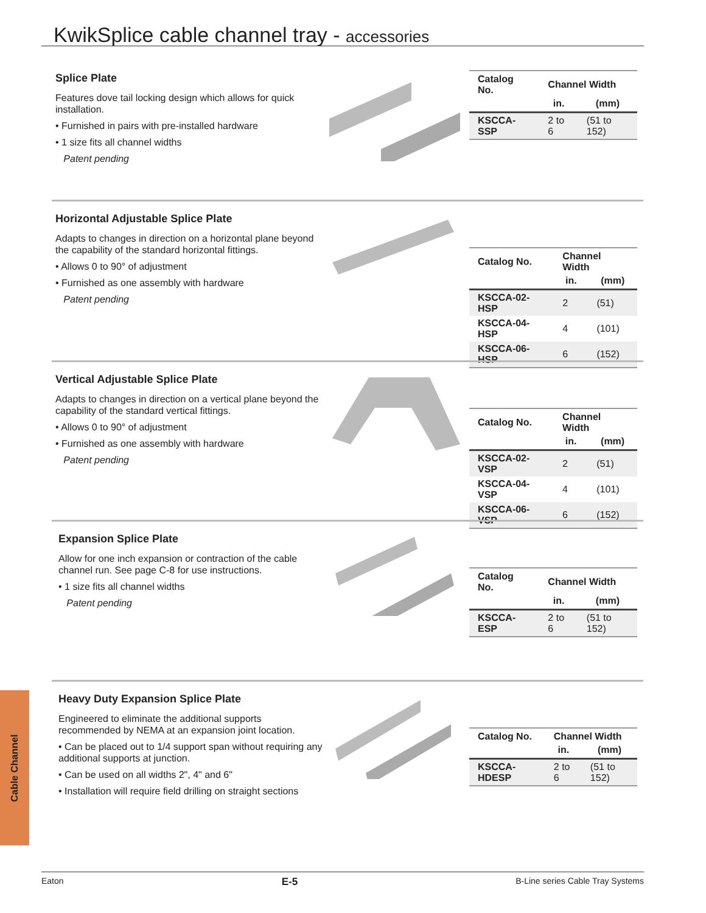KwikSplice cable channel tray - accessories
Splice Plate
Features dove tail locking design which allows for quick installation.
• Furnished in pairs with pre-installed hardware
• 1 size fits all channel widths
Patent pending
| Catalog No. | Channel Width | |
| --- | --- | --- |
| | in. | (mm) |
| KSCCA-SSP | 2 to 6 | (51 to 152) |
Horizontal Adjustable Splice Plate
Adapts to changes in direction on a horizontal plane beyond the capability of the standard horizontal fittings.
• Allows 0 to 90° of adjustment
• Furnished as one assembly with hardware
Patent pending
| Catalog No. | Channel Width | |
| --- | --- | --- |
| | in. | (mm) |
| KSCCA-02-HSP | 2 | (51) |
| KSCCA-04-HSP | 4 | (101) |
| KSCCA-06-HSP | 6 | (152) |
Vertical Adjustable Splice Plate
Adapts to changes in direction on a vertical plane beyond the capability of the standard vertical fittings.
• Allows 0 to 90° of adjustment
• Furnished as one assembly with hardware
Patent pending
| Catalog No. | Channel Width | |
| --- | --- | --- |
| | in. | (mm) |
| KSCCA-02-VSP | 2 | (51) |
| KSCCA-04-VSP | 4 | (101) |
| KSCCA-06-VSP | 6 | (152) |
Expansion Splice Plate
Allow for one inch expansion or contraction of the cable channel run. See page C-8 for use instructions.
• 1 size fits all channel widths
Patent pending
| Catalog No. | Channel Width | |
| --- | --- | --- |
| | in. | (mm) |
| KSCCA-ESP | 2 to 6 | (51 to 152) |
Heavy Duty Expansion Splice Plate
Engineered to eliminate the additional supports recommended by NEMA at an expansion joint location.
• Can be placed out to 1/4 support span without requiring any additional supports at junction.
• Can be used on all widths 2", 4" and 6"
• Installation will require field drilling on straight sections
| Catalog No. | Channel Width | |
| --- | --- | --- |
| | in. | (mm) |
| KSCCA-HDESP | 2 to 6 | (51 to 152) |
Cable Channel
Eaton E-5 B-Line series Cable Tray Systems